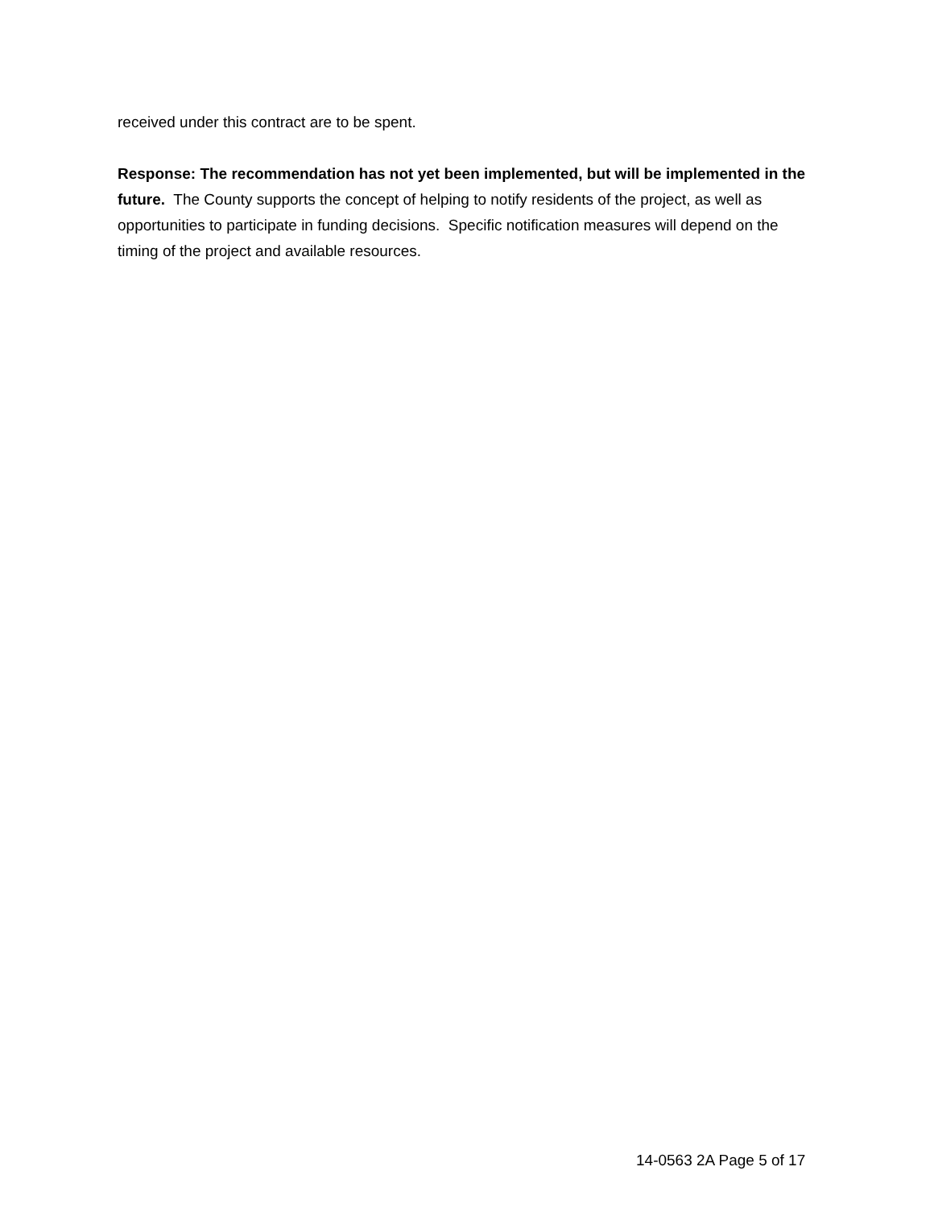received under this contract are to be spent.
Response: The recommendation has not yet been implemented, but will be implemented in the future. The County supports the concept of helping to notify residents of the project, as well as opportunities to participate in funding decisions. Specific notification measures will depend on the timing of the project and available resources.
14-0563 2A Page 5 of 17